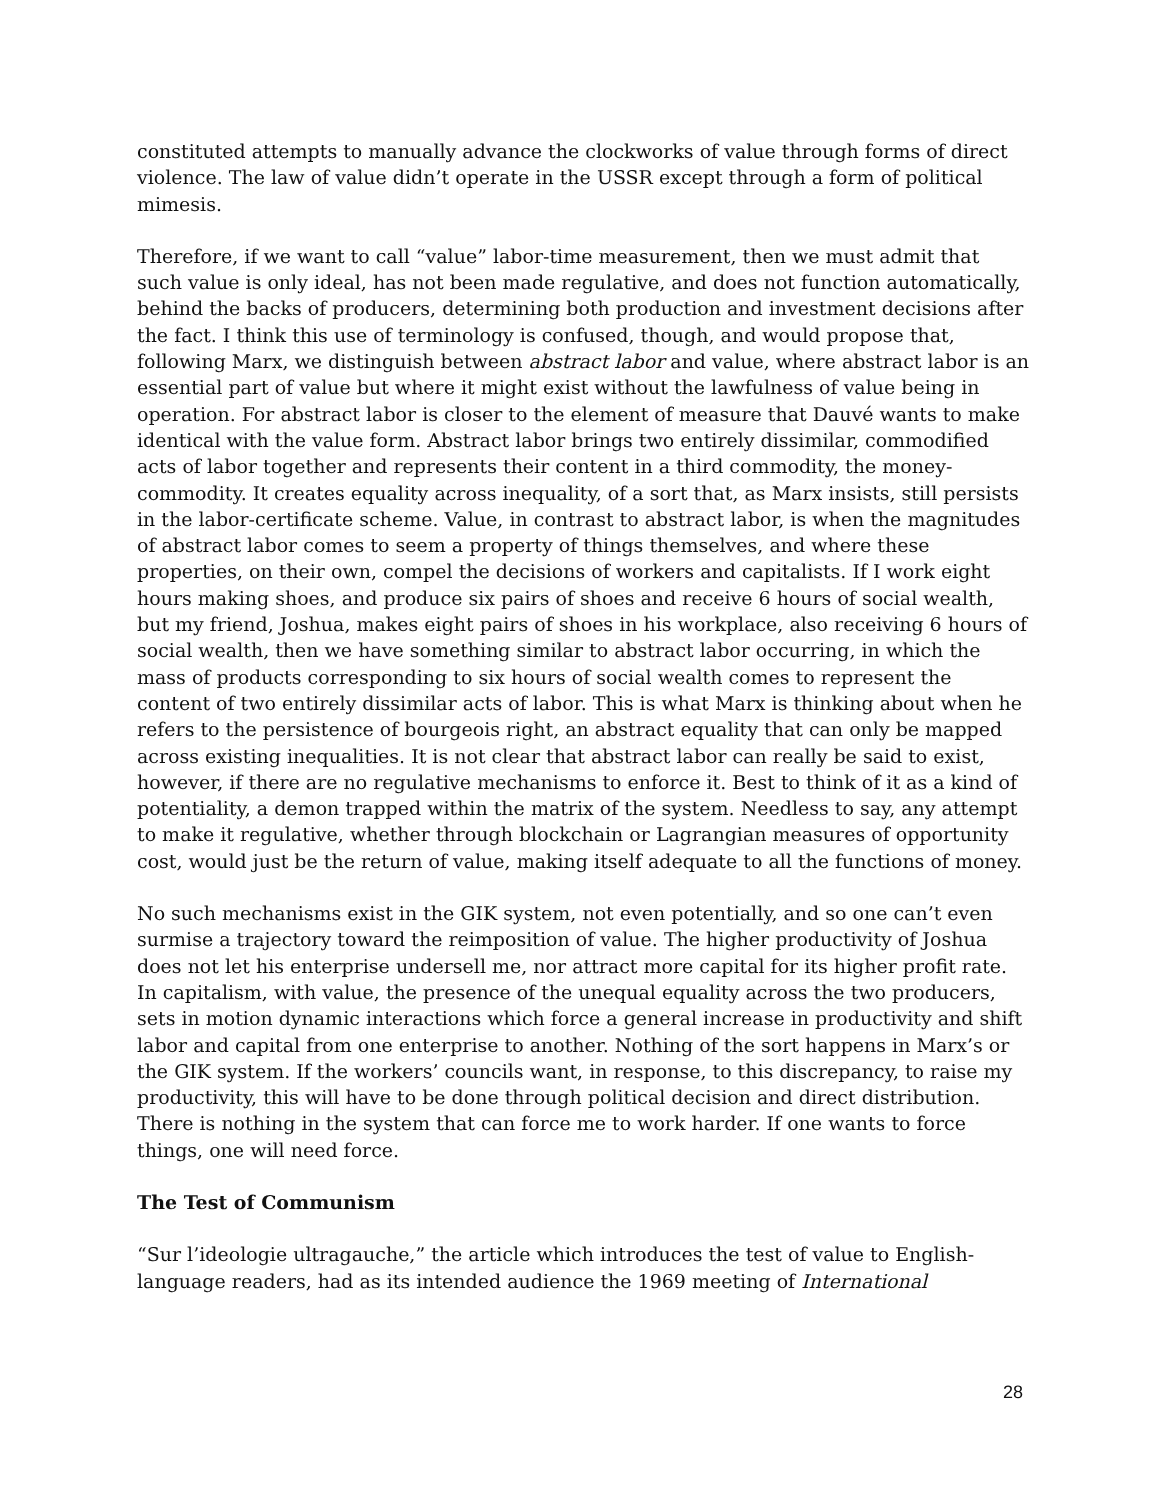constituted attempts to manually advance the clockworks of value through forms of direct violence. The law of value didn’t operate in the USSR except through a form of political mimesis.
Therefore, if we want to call “value” labor-time measurement, then we must admit that such value is only ideal, has not been made regulative, and does not function automatically, behind the backs of producers, determining both production and investment decisions after the fact. I think this use of terminology is confused, though, and would propose that, following Marx, we distinguish between abstract labor and value, where abstract labor is an essential part of value but where it might exist without the lawfulness of value being in operation. For abstract labor is closer to the element of measure that Dauvé wants to make identical with the value form. Abstract labor brings two entirely dissimilar, commodified acts of labor together and represents their content in a third commodity, the money-commodity. It creates equality across inequality, of a sort that, as Marx insists, still persists in the labor-certificate scheme. Value, in contrast to abstract labor, is when the magnitudes of abstract labor comes to seem a property of things themselves, and where these properties, on their own, compel the decisions of workers and capitalists. If I work eight hours making shoes, and produce six pairs of shoes and receive 6 hours of social wealth, but my friend, Joshua, makes eight pairs of shoes in his workplace, also receiving 6 hours of social wealth, then we have something similar to abstract labor occurring, in which the mass of products corresponding to six hours of social wealth comes to represent the content of two entirely dissimilar acts of labor. This is what Marx is thinking about when he refers to the persistence of bourgeois right, an abstract equality that can only be mapped across existing inequalities. It is not clear that abstract labor can really be said to exist, however, if there are no regulative mechanisms to enforce it. Best to think of it as a kind of potentiality, a demon trapped within the matrix of the system. Needless to say, any attempt to make it regulative, whether through blockchain or Lagrangian measures of opportunity cost, would just be the return of value, making itself adequate to all the functions of money.
No such mechanisms exist in the GIK system, not even potentially, and so one can’t even surmise a trajectory toward the reimposition of value. The higher productivity of Joshua does not let his enterprise undersell me, nor attract more capital for its higher profit rate. In capitalism, with value, the presence of the unequal equality across the two producers, sets in motion dynamic interactions which force a general increase in productivity and shift labor and capital from one enterprise to another. Nothing of the sort happens in Marx’s or the GIK system. If the workers’ councils want, in response, to this discrepancy, to raise my productivity, this will have to be done through political decision and direct distribution. There is nothing in the system that can force me to work harder. If one wants to force things, one will need force.
The Test of Communism
“Sur l’ideologie ultragauche,” the article which introduces the test of value to English-language readers, had as its intended audience the 1969 meeting of International
28